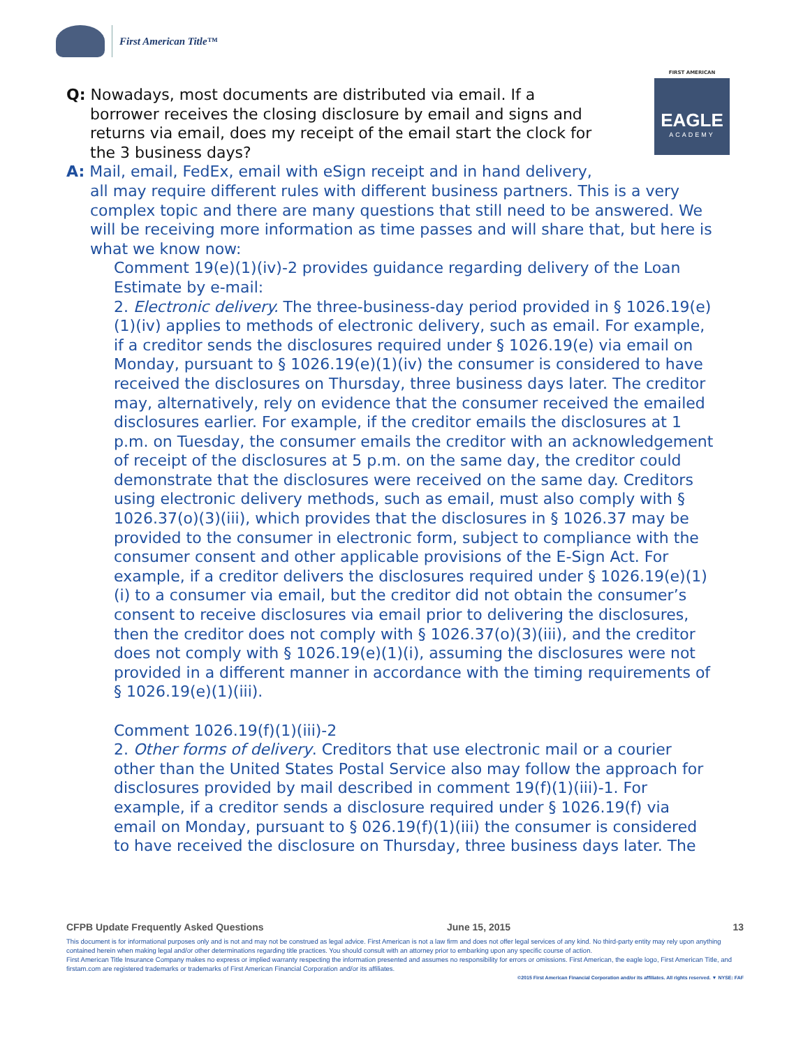First American Title™
FIRST AMERICAN
EAGLE
ACADEMY
Q: Nowadays, most documents are distributed via email. If a
borrower receives the closing disclosure by email and signs and
returns via email, does my receipt of the email start the clock for
the 3 business days?
A: Mail, email, FedEx, email with eSign receipt and in hand delivery,
all may require different rules with different business partners. This is a very complex topic and there are many questions that still need to be answered. We will be receiving more information as time passes and will share that, but here is what we know now:
Comment 19(e)(1)(iv)-2 provides guidance regarding delivery of the Loan Estimate by e-mail:
2. Electronic delivery. The three-business-day period provided in § 1026.19(e)(1)(iv) applies to methods of electronic delivery, such as email. For example, if a creditor sends the disclosures required under § 1026.19(e) via email on Monday, pursuant to § 1026.19(e)(1)(iv) the consumer is considered to have received the disclosures on Thursday, three business days later. The creditor may, alternatively, rely on evidence that the consumer received the emailed disclosures earlier. For example, if the creditor emails the disclosures at 1 p.m. on Tuesday, the consumer emails the creditor with an acknowledgement of receipt of the disclosures at 5 p.m. on the same day, the creditor could demonstrate that the disclosures were received on the same day. Creditors using electronic delivery methods, such as email, must also comply with § 1026.37(o)(3)(iii), which provides that the disclosures in § 1026.37 may be provided to the consumer in electronic form, subject to compliance with the consumer consent and other applicable provisions of the E-Sign Act. For example, if a creditor delivers the disclosures required under § 1026.19(e)(1)(i) to a consumer via email, but the creditor did not obtain the consumer’s consent to receive disclosures via email prior to delivering the disclosures, then the creditor does not comply with § 1026.37(o)(3)(iii), and the creditor does not comply with § 1026.19(e)(1)(i), assuming the disclosures were not provided in a different manner in accordance with the timing requirements of § 1026.19(e)(1)(iii).
Comment 1026.19(f)(1)(iii)-2
2. Other forms of delivery. Creditors that use electronic mail or a courier other than the United States Postal Service also may follow the approach for disclosures provided by mail described in comment 19(f)(1)(iii)-1. For example, if a creditor sends a disclosure required under § 1026.19(f) via email on Monday, pursuant to § 026.19(f)(1)(iii) the consumer is considered to have received the disclosure on Thursday, three business days later. The
CFPB Update Frequently Asked Questions June 15, 2015 13
This document is for informational purposes only and is not and may not be construed as legal advice. First American is not a law firm and does not offer legal services of any kind. No third-party entity may rely upon anything contained herein when making legal and/or other determinations regarding title practices. You should consult with an attorney prior to embarking upon any specific course of action.
First American Title Insurance Company makes no express or implied warranty respecting the information presented and assumes no responsibility for errors or omissions. First American, the eagle logo, First American Title, and firstam.com are registered trademarks or trademarks of First American Financial Corporation and/or its affiliates.
©2015 First American Financial Corporation and/or its affiliates. All rights reserved. ▼ NYSE: FAF